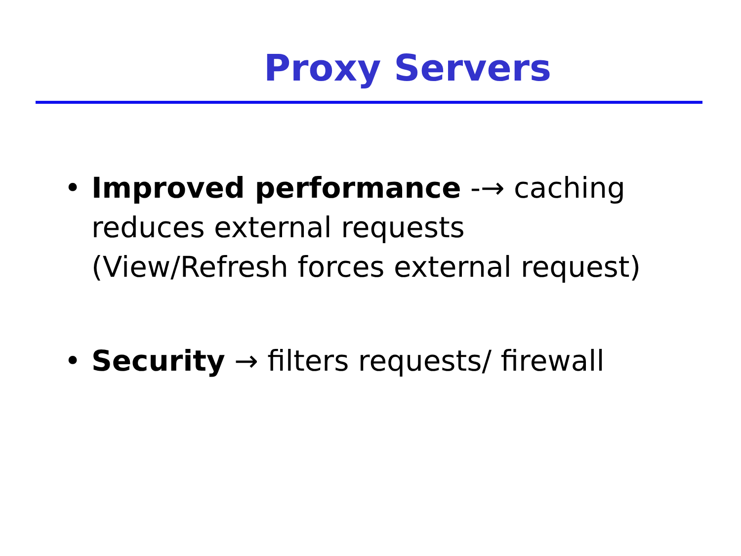Proxy Servers
• Improved performance -→ caching
reduces external requests
(View/Refresh forces external request)
• Security → filters requests/ firewall